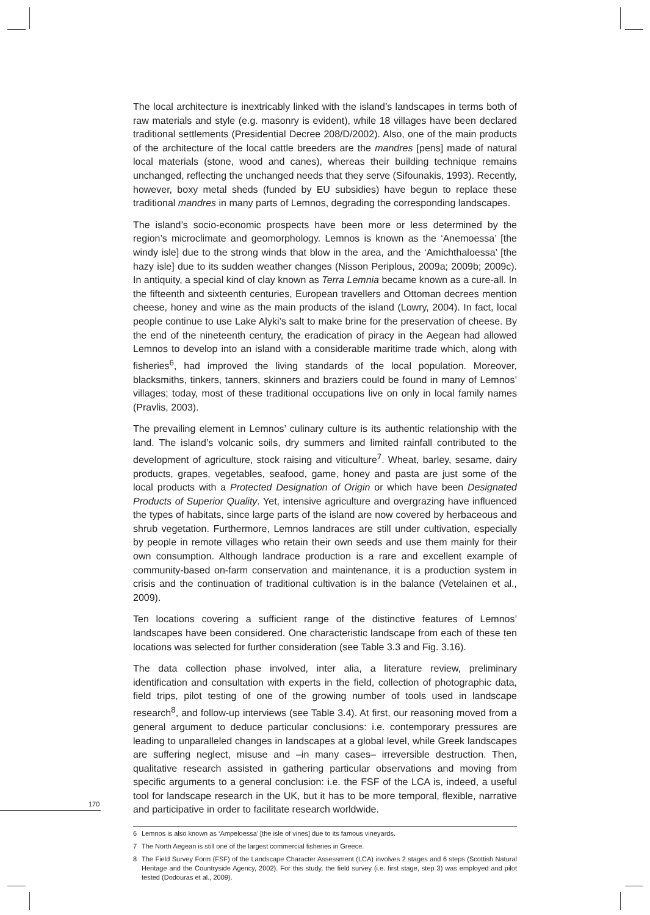The local architecture is inextricably linked with the island’s landscapes in terms both of raw materials and style (e.g. masonry is evident), while 18 villages have been declared traditional settlements (Presidential Decree 208/D/2002). Also, one of the main products of the architecture of the local cattle breeders are the mandres [pens] made of natural local materials (stone, wood and canes), whereas their building technique remains unchanged, reflecting the unchanged needs that they serve (Sifounakis, 1993). Recently, however, boxy metal sheds (funded by EU subsidies) have begun to replace these traditional mandres in many parts of Lemnos, degrading the corresponding landscapes.
The island’s socio-economic prospects have been more or less determined by the region’s microclimate and geomorphology. Lemnos is known as the ‘Anemoessa’ [the windy isle] due to the strong winds that blow in the area, and the ‘Amichthaloessa’ [the hazy isle] due to its sudden weather changes (Nisson Periplous, 2009a; 2009b; 2009c). In antiquity, a special kind of clay known as Terra Lemnia became known as a cure-all. In the fifteenth and sixteenth centuries, European travellers and Ottoman decrees mention cheese, honey and wine as the main products of the island (Lowry, 2004). In fact, local people continue to use Lake Alyki’s salt to make brine for the preservation of cheese. By the end of the nineteenth century, the eradication of piracy in the Aegean had allowed Lemnos to develop into an island with a considerable maritime trade which, along with fisheries<sup>6</sup>, had improved the living standards of the local population. Moreover, blacksmiths, tinkers, tanners, skinners and braziers could be found in many of Lemnos’ villages; today, most of these traditional occupations live on only in local family names (Pravlis, 2003).
The prevailing element in Lemnos’ culinary culture is its authentic relationship with the land. The island’s volcanic soils, dry summers and limited rainfall contributed to the development of agriculture, stock raising and viticulture<sup>7</sup>. Wheat, barley, sesame, dairy products, grapes, vegetables, seafood, game, honey and pasta are just some of the local products with a Protected Designation of Origin or which have been Designated Products of Superior Quality. Yet, intensive agriculture and overgrazing have influenced the types of habitats, since large parts of the island are now covered by herbaceous and shrub vegetation. Furthermore, Lemnos landraces are still under cultivation, especially by people in remote villages who retain their own seeds and use them mainly for their own consumption. Although landrace production is a rare and excellent example of community-based on-farm conservation and maintenance, it is a production system in crisis and the continuation of traditional cultivation is in the balance (Vetelainen et al., 2009).
Ten locations covering a sufficient range of the distinctive features of Lemnos’ landscapes have been considered. One characteristic landscape from each of these ten locations was selected for further consideration (see Table 3.3 and Fig. 3.16).
The data collection phase involved, inter alia, a literature review, preliminary identification and consultation with experts in the field, collection of photographic data, field trips, pilot testing of one of the growing number of tools used in landscape research<sup>8</sup>, and follow-up interviews (see Table 3.4). At first, our reasoning moved from a general argument to deduce particular conclusions: i.e. contemporary pressures are leading to unparalleled changes in landscapes at a global level, while Greek landscapes are suffering neglect, misuse and –in many cases– irreversible destruction. Then, qualitative research assisted in gathering particular observations and moving from specific arguments to a general conclusion: i.e. the FSF of the LCA is, indeed, a useful tool for landscape research in the UK, but it has to be more temporal, flexible, narrative and participative in order to facilitate research worldwide.
6 Lemnos is also known as ‘Ampeloessa’ [the isle of vines] due to its famous vineyards.
7 The North Aegean is still one of the largest commercial fisheries in Greece.
8 The Field Survey Form (FSF) of the Landscape Character Assessment (LCA) involves 2 stages and 6 steps (Scottish Natural Heritage and the Countryside Agency, 2002). For this study, the field survey (i.e. first stage, step 3) was employed and pilot tested (Dodouras et al., 2009).
170